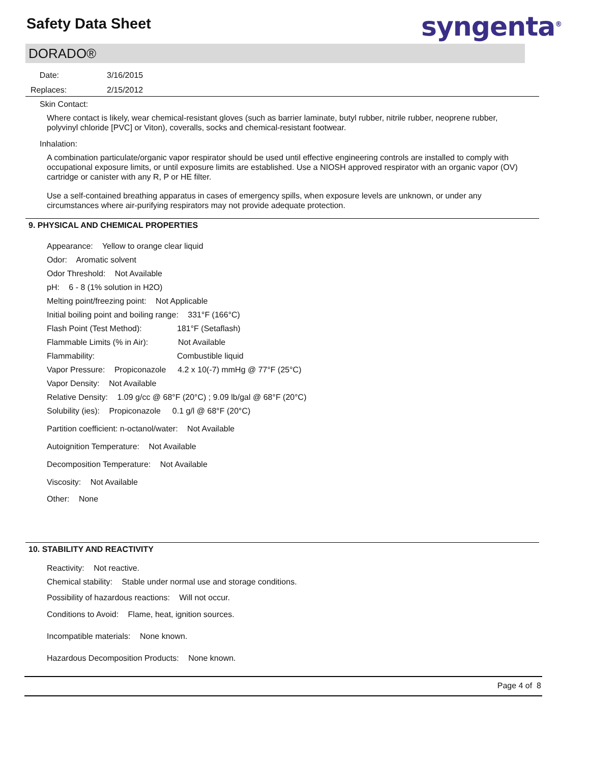Safety Data Sheet syngenta<sup>®</sup>
DORADO®
Date: 3/16/2015
Replaces: 2/15/2012
Skin Contact:
Where contact is likely, wear chemical-resistant gloves (such as barrier laminate, butyl rubber, nitrile rubber, neoprene rubber, polyvinyl chloride [PVC] or Viton), coveralls, socks and chemical-resistant footwear.
Inhalation:
A combination particulate/organic vapor respirator should be used until effective engineering controls are installed to comply with occupational exposure limits, or until exposure limits are established. Use a NIOSH approved respirator with an organic vapor (OV) cartridge or canister with any R, P or HE filter.
Use a self-contained breathing apparatus in cases of emergency spills, when exposure levels are unknown, or under any circumstances where air-purifying respirators may not provide adequate protection.
9. PHYSICAL AND CHEMICAL PROPERTIES
Appearance: Yellow to orange clear liquid
Odor: Aromatic solvent
Odor Threshold: Not Available
pH: 6 - 8 (1% solution in H2O)
Melting point/freezing point: Not Applicable
Initial boiling point and boiling range: 331°F (166°C)
Flash Point (Test Method): 181°F (Setaflash)
Flammable Limits (% in Air): Not Available
Flammability: Combustible liquid
Vapor Pressure: Propiconazole 4.2 x 10(-7) mmHg @ 77°F (25°C)
Vapor Density: Not Available
Relative Density: 1.09 g/cc @ 68°F (20°C) ; 9.09 lb/gal @ 68°F (20°C)
Solubility (ies): Propiconazole 0.1 g/l @ 68°F (20°C)
Partition coefficient: n-octanol/water: Not Available
Autoignition Temperature: Not Available
Decomposition Temperature: Not Available
Viscosity: Not Available
Other: None
10. STABILITY AND REACTIVITY
Reactivity: Not reactive.
Chemical stability: Stable under normal use and storage conditions.
Possibility of hazardous reactions: Will not occur.
Conditions to Avoid: Flame, heat, ignition sources.
Incompatible materials: None known.
Hazardous Decomposition Products: None known.
Page 4 of 8